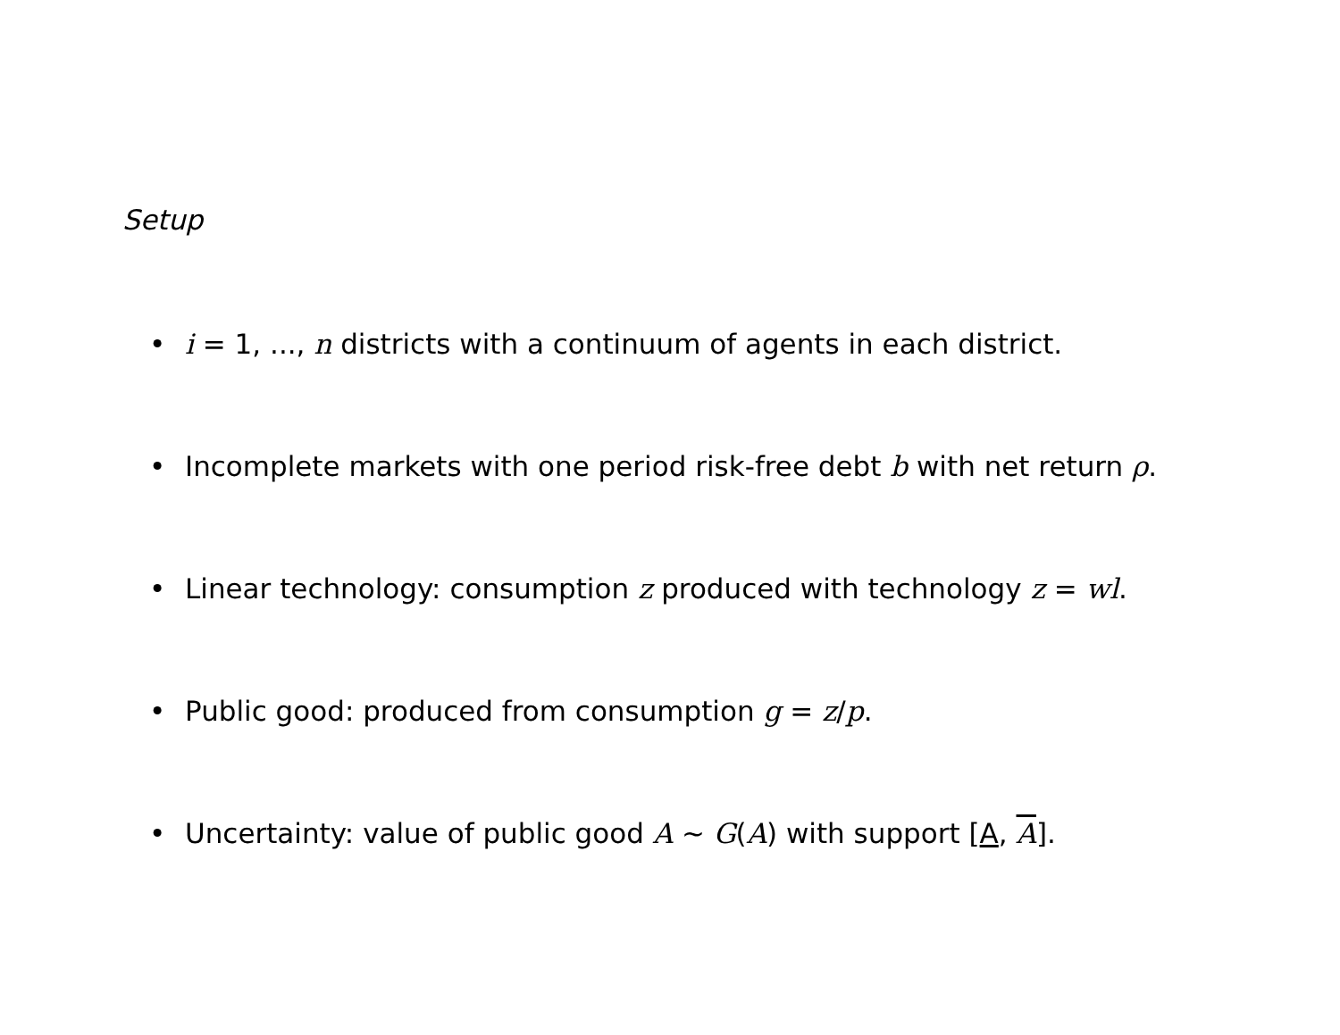Setup
• i = 1, ..., n districts with a continuum of agents in each district.
• Incomplete markets with one period risk-free debt b with net return ρ.
• Linear technology: consumption z produced with technology z = wl.
• Public good: produced from consumption g = z/p.
• Uncertainty: value of public good A ∼ G(A) with support [A, A].